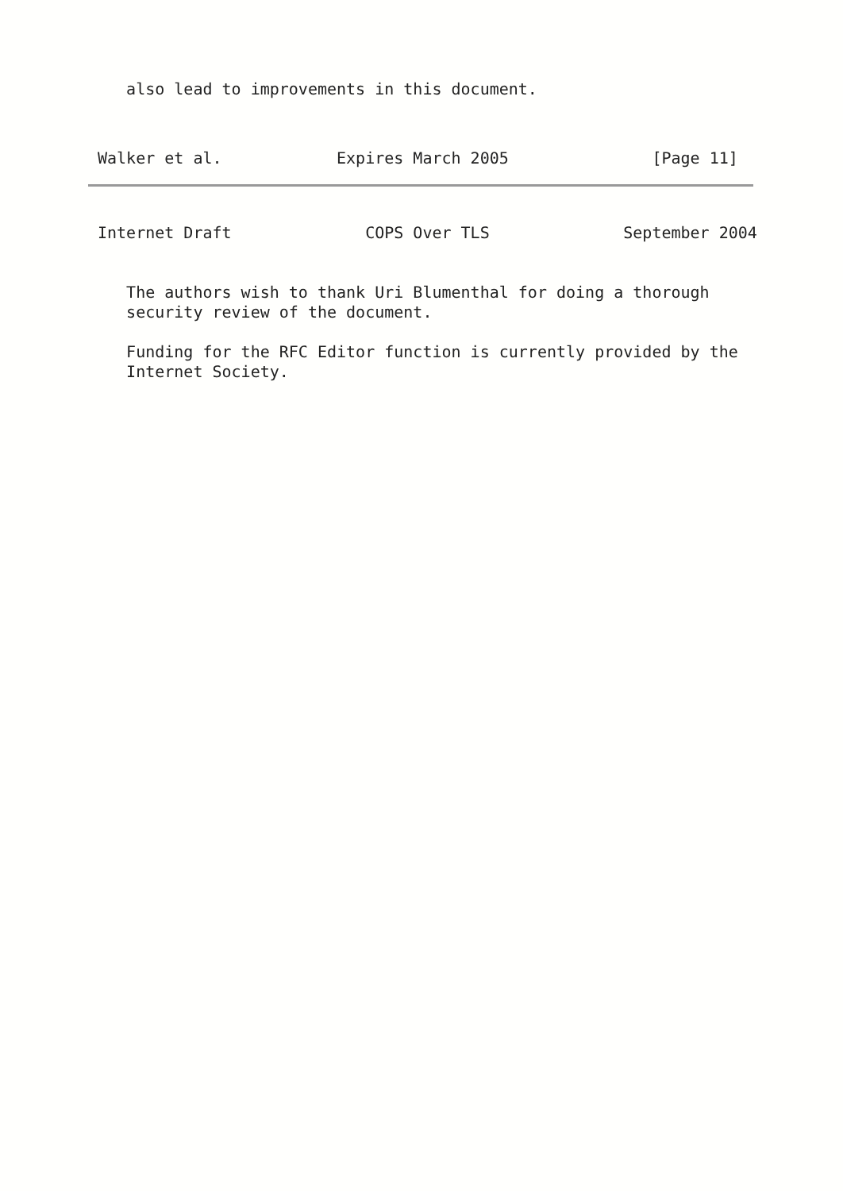also lead to improvements in this document.
Walker et al.            Expires March 2005               [Page 11]
Internet Draft              COPS Over TLS              September 2004
   The authors wish to thank Uri Blumenthal for doing a thorough
   security review of the document.

   Funding for the RFC Editor function is currently provided by the
   Internet Society.